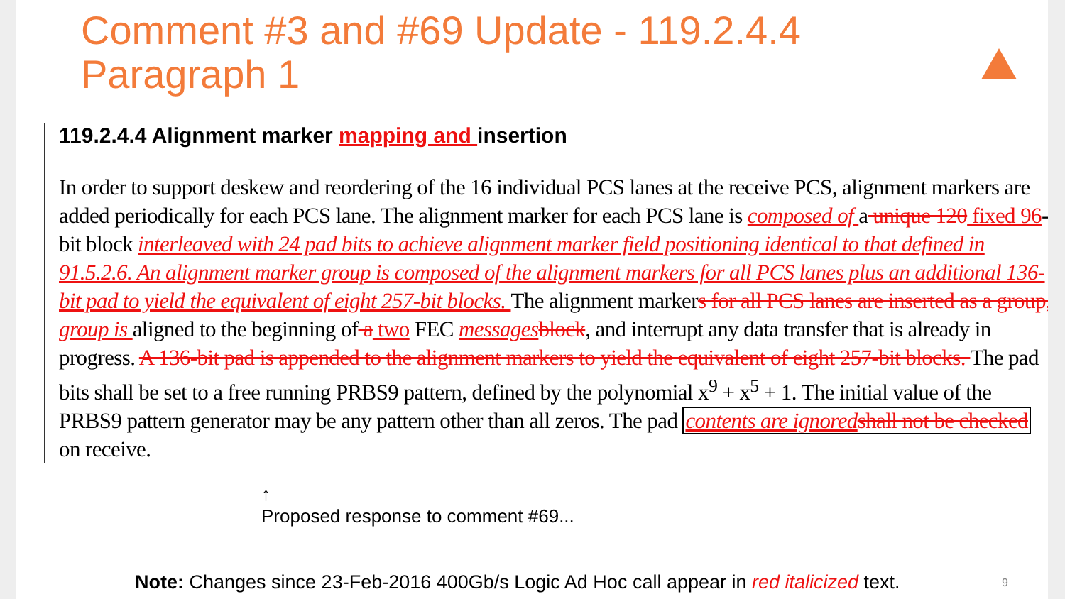Comment #3 and #69 Update - 119.2.4.4
Paragraph 1
119.2.4.4 Alignment marker mapping and insertion
In order to support deskew and reordering of the 16 individual PCS lanes at the receive PCS, alignment markers are added periodically for each PCS lane. The alignment marker for each PCS lane is composed of a unique 120 fixed 96-bit block interleaved with 24 pad bits to achieve alignment marker field positioning identical to that defined in 91.5.2.6. An alignment marker group is composed of the alignment markers for all PCS lanes plus an additional 136-bit pad to yield the equivalent of eight 257-bit blocks. The alignment markers for all PCS lanes are inserted as a group, group is aligned to the beginning of a two FEC messages block, and interrupt any data transfer that is already in progress. A 136-bit pad is appended to the alignment markers to yield the equivalent of eight 257-bit blocks. The pad bits shall be set to a free running PRBS9 pattern, defined by the polynomial x<sup>9</sup> + x<sup>5</sup> + 1. The initial value of the PRBS9 pattern generator may be any pattern other than all zeros. The pad contents are ignored shall not be checked on receive.
↑
Proposed response to comment #69...
Note: Changes since 23-Feb-2016 400Gb/s Logic Ad Hoc call appear in red italicized text.
9